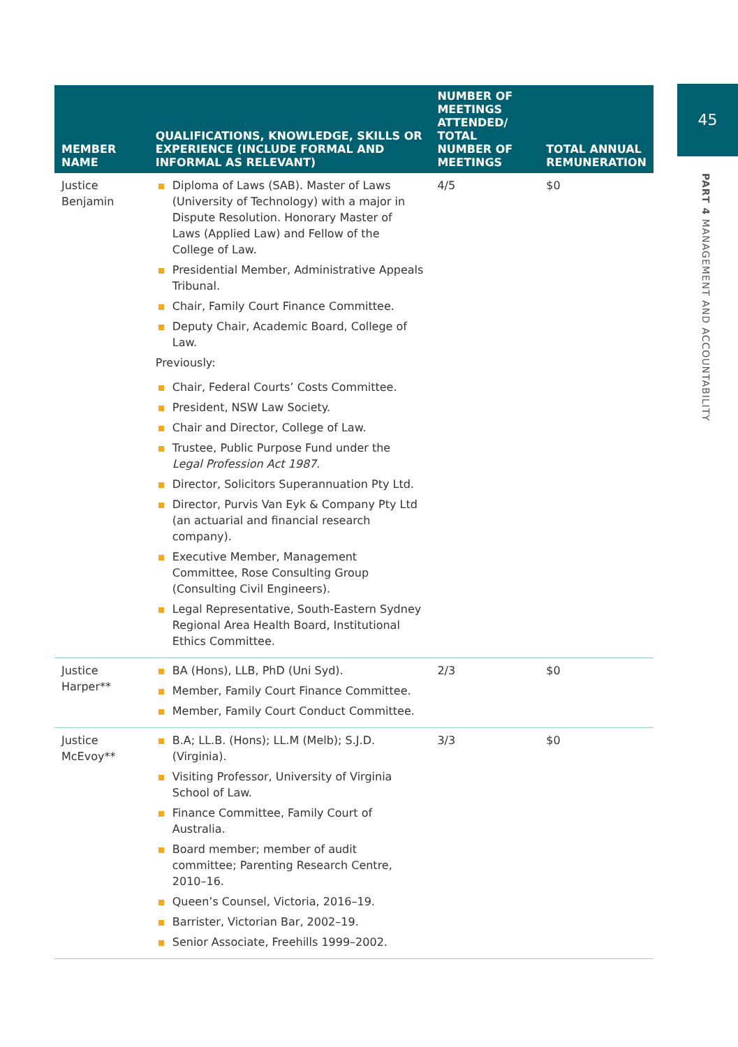45
PART 4 MANAGEMENT AND ACCOUNTABILITY
| MEMBER NAME | QUALIFICATIONS, KNOWLEDGE, SKILLS OR EXPERIENCE (INCLUDE FORMAL AND INFORMAL AS RELEVANT) | NUMBER OF MEETINGS ATTENDED/ TOTAL NUMBER OF MEETINGS | TOTAL ANNUAL REMUNERATION |
| --- | --- | --- | --- |
| Justice Benjamin | Diploma of Laws (SAB). Master of Laws (University of Technology) with a major in Dispute Resolution. Honorary Master of Laws (Applied Law) and Fellow of the College of Law. Presidential Member, Administrative Appeals Tribunal. Chair, Family Court Finance Committee. Deputy Chair, Academic Board, College of Law. Previously: Chair, Federal Courts’ Costs Committee. President, NSW Law Society. Chair and Director, College of Law. Trustee, Public Purpose Fund under the Legal Profession Act 1987 . Director, Solicitors Superannuation Pty Ltd. Director, Purvis Van Eyk & Company Pty Ltd (an actuarial and financial research company). Executive Member, Management Committee, Rose Consulting Group (Consulting Civil Engineers). Legal Representative, South-Eastern Sydney Regional Area Health Board, Institutional Ethics Committee. | 4/5 | $0 |
| Justice Harper** | BA (Hons), LLB, PhD (Uni Syd). Member, Family Court Finance Committee. Member, Family Court Conduct Committee. | 2/3 | $0 |
| Justice McEvoy** | B.A; LL.B. (Hons); LL.M (Melb); S.J.D. (Virginia). Visiting Professor, University of Virginia School of Law. Finance Committee, Family Court of Australia. Board member; member of audit committee; Parenting Research Centre, 2010–16. Queen’s Counsel, Victoria, 2016–19. Barrister, Victorian Bar, 2002–19. Senior Associate, Freehills 1999–2002. | 3/3 | $0 |